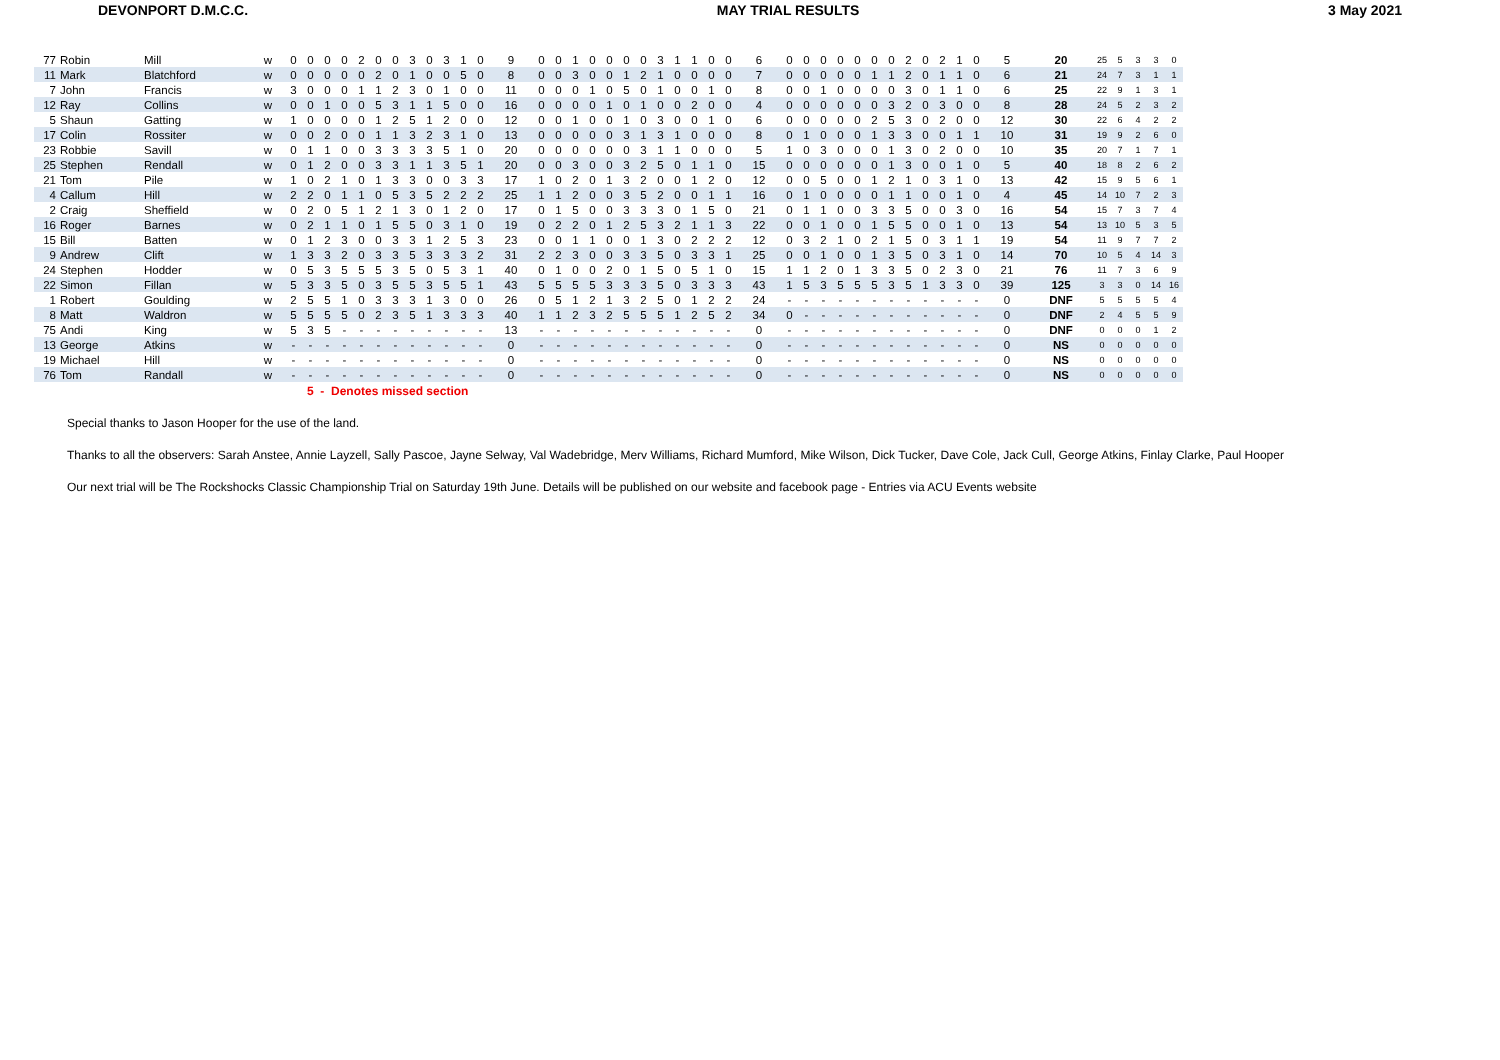DEVONPORT D.M.C.C. MAY TRIAL RESULTS 3 May 2021
| 77 | Robin | Mill | w | 0 | 0 | 0 | 0 | 2 | 0 | 0 | 3 | 0 | 3 | 1 | 0 | 9 | 0 | 0 | 1 | 0 | 0 | 0 | 0 | 3 | 1 | 1 | 0 | 0 | 6 | 0 | 0 | 0 | 0 | 0 | 0 | 0 | 2 | 0 | 2 | 1 | 0 | 5 | 20 | 25 | 5 | 3 | 3 | 0 |
| 11 | Mark | Blatchford | w | 0 | 0 | 0 | 0 | 0 | 2 | 0 | 1 | 0 | 0 | 5 | 0 | 8 | 0 | 0 | 3 | 0 | 0 | 1 | 2 | 1 | 0 | 0 | 0 | 0 | 7 | 0 | 0 | 0 | 0 | 0 | 1 | 1 | 2 | 0 | 1 | 1 | 0 | 6 | 21 | 24 | 7 | 3 | 1 | 1 |
| 7 | John | Francis | w | 3 | 0 | 0 | 0 | 1 | 1 | 2 | 3 | 0 | 1 | 0 | 0 | 11 | 0 | 0 | 0 | 1 | 0 | 5 | 0 | 1 | 0 | 0 | 1 | 0 | 8 | 0 | 0 | 1 | 0 | 0 | 0 | 0 | 3 | 0 | 1 | 1 | 0 | 6 | 25 | 22 | 9 | 1 | 3 | 1 |
| 12 | Ray | Collins | w | 0 | 0 | 1 | 0 | 0 | 5 | 3 | 1 | 1 | 5 | 0 | 0 | 16 | 0 | 0 | 0 | 0 | 1 | 0 | 1 | 0 | 0 | 2 | 0 | 0 | 4 | 0 | 0 | 0 | 0 | 0 | 0 | 3 | 2 | 0 | 3 | 0 | 0 | 8 | 28 | 24 | 5 | 2 | 3 | 2 |
| 5 | Shaun | Gatting | w | 1 | 0 | 0 | 0 | 0 | 1 | 2 | 5 | 1 | 2 | 0 | 0 | 12 | 0 | 0 | 1 | 0 | 0 | 1 | 0 | 3 | 0 | 0 | 1 | 0 | 6 | 0 | 0 | 0 | 0 | 0 | 2 | 5 | 3 | 0 | 2 | 0 | 0 | 12 | 30 | 22 | 6 | 4 | 2 | 2 |
| 17 | Colin | Rossiter | w | 0 | 0 | 2 | 0 | 0 | 1 | 1 | 3 | 2 | 3 | 1 | 0 | 13 | 0 | 0 | 0 | 0 | 0 | 3 | 1 | 3 | 1 | 0 | 0 | 0 | 8 | 0 | 1 | 0 | 0 | 0 | 1 | 3 | 3 | 0 | 0 | 1 | 1 | 10 | 31 | 19 | 9 | 2 | 6 | 0 |
| 23 | Robbie | Savill | w | 0 | 1 | 1 | 0 | 0 | 3 | 3 | 3 | 3 | 5 | 1 | 0 | 20 | 0 | 0 | 0 | 0 | 0 | 0 | 3 | 1 | 1 | 0 | 0 | 0 | 5 | 1 | 0 | 3 | 0 | 0 | 0 | 1 | 3 | 0 | 2 | 0 | 0 | 10 | 35 | 20 | 7 | 1 | 7 | 1 |
| 25 | Stephen | Rendall | w | 0 | 1 | 2 | 0 | 0 | 3 | 3 | 1 | 1 | 3 | 5 | 1 | 20 | 0 | 0 | 3 | 0 | 0 | 3 | 2 | 5 | 0 | 1 | 1 | 0 | 15 | 0 | 0 | 0 | 0 | 0 | 0 | 1 | 3 | 0 | 0 | 1 | 0 | 5 | 40 | 18 | 8 | 2 | 6 | 2 |
| 21 | Tom | Pile | w | 1 | 0 | 2 | 1 | 0 | 1 | 3 | 3 | 0 | 0 | 3 | 3 | 17 | 1 | 0 | 2 | 0 | 1 | 3 | 2 | 0 | 0 | 1 | 2 | 0 | 12 | 0 | 0 | 5 | 0 | 0 | 1 | 2 | 1 | 0 | 3 | 1 | 0 | 13 | 42 | 15 | 9 | 5 | 6 | 1 |
| 4 | Callum | Hill | w | 2 | 2 | 0 | 1 | 1 | 0 | 5 | 3 | 5 | 2 | 2 | 2 | 25 | 1 | 1 | 2 | 0 | 0 | 3 | 5 | 2 | 0 | 0 | 1 | 1 | 16 | 0 | 1 | 0 | 0 | 0 | 0 | 1 | 1 | 0 | 0 | 1 | 0 | 4 | 45 | 14 | 10 | 7 | 2 | 3 |
| 2 | Craig | Sheffield | w | 0 | 2 | 0 | 5 | 1 | 2 | 1 | 3 | 0 | 1 | 2 | 0 | 17 | 0 | 1 | 5 | 0 | 0 | 3 | 3 | 3 | 0 | 1 | 5 | 0 | 21 | 0 | 1 | 1 | 0 | 0 | 3 | 3 | 5 | 0 | 0 | 3 | 0 | 16 | 54 | 15 | 7 | 3 | 7 | 4 |
| 16 | Roger | Barnes | w | 0 | 2 | 1 | 1 | 0 | 1 | 5 | 5 | 0 | 3 | 1 | 0 | 19 | 0 | 2 | 2 | 0 | 1 | 2 | 5 | 3 | 2 | 1 | 1 | 3 | 22 | 0 | 0 | 1 | 0 | 0 | 1 | 5 | 5 | 0 | 0 | 1 | 0 | 13 | 54 | 13 | 10 | 5 | 3 | 5 |
| 15 | Bill | Batten | w | 0 | 1 | 2 | 3 | 0 | 0 | 3 | 3 | 1 | 2 | 5 | 3 | 23 | 0 | 0 | 1 | 1 | 0 | 0 | 1 | 3 | 0 | 2 | 2 | 2 | 12 | 0 | 3 | 2 | 1 | 0 | 2 | 1 | 5 | 0 | 3 | 1 | 1 | 19 | 54 | 11 | 9 | 7 | 7 | 2 |
| 9 | Andrew | Clift | w | 1 | 3 | 3 | 2 | 0 | 3 | 3 | 5 | 3 | 3 | 3 | 2 | 31 | 2 | 2 | 3 | 0 | 0 | 3 | 3 | 5 | 0 | 3 | 3 | 1 | 25 | 0 | 0 | 1 | 0 | 0 | 1 | 3 | 5 | 0 | 3 | 1 | 0 | 14 | 70 | 10 | 5 | 4 | 14 | 3 |
| 24 | Stephen | Hodder | w | 0 | 5 | 3 | 5 | 5 | 5 | 3 | 5 | 0 | 5 | 3 | 1 | 40 | 0 | 1 | 0 | 0 | 2 | 0 | 1 | 5 | 0 | 5 | 1 | 0 | 15 | 1 | 1 | 2 | 0 | 1 | 3 | 3 | 5 | 0 | 2 | 3 | 0 | 21 | 76 | 11 | 7 | 3 | 6 | 9 |
| 22 | Simon | Fillan | w | 5 | 3 | 3 | 5 | 0 | 3 | 5 | 5 | 3 | 5 | 5 | 1 | 43 | 5 | 5 | 5 | 5 | 3 | 3 | 3 | 5 | 0 | 3 | 3 | 3 | 43 | 1 | 5 | 3 | 5 | 5 | 5 | 3 | 5 | 1 | 3 | 3 | 0 | 39 | 125 | 3 | 3 | 0 | 14 | 16 |
| 1 | Robert | Goulding | w | 2 | 5 | 5 | 1 | 0 | 3 | 3 | 3 | 1 | 3 | 0 | 0 | 26 | 0 | 5 | 1 | 2 | 1 | 3 | 2 | 5 | 0 | 1 | 2 | 2 | 24 | - | - | - | - | - | - | - | - | - | - | - | - | 0 | DNF | 5 | 5 | 5 | 5 | 4 |
| 8 | Matt | Waldron | w | 5 | 5 | 5 | 5 | 0 | 2 | 3 | 5 | 1 | 3 | 3 | 3 | 40 | 1 | 1 | 2 | 3 | 2 | 5 | 5 | 5 | 1 | 2 | 5 | 2 | 34 | 0 | - | - | - | - | - | - | - | - | - | - | - | 0 | DNF | 2 | 4 | 5 | 5 | 9 |
| 75 | Andi | King | w | 5 | 3 | 5 | - | - | - | - | - | - | - | - | - | 13 | - | - | - | - | - | - | - | - | - | - | - | - | 0 | - | - | - | - | - | - | - | - | - | - | - | - | 0 | DNF | 0 | 0 | 0 | 1 | 2 |
| 13 | George | Atkins | w | - | - | - | - | - | - | - | - | - | - | - | - | 0 | - | - | - | - | - | - | - | - | - | - | - | - | 0 | - | - | - | - | - | - | - | - | - | - | - | - | 0 | NS | 0 | 0 | 0 | 0 | 0 |
| 19 | Michael | Hill | w | - | - | - | - | - | - | - | - | - | - | - | - | 0 | - | - | - | - | - | - | - | - | - | - | - | - | 0 | - | - | - | - | - | - | - | - | - | - | - | - | 0 | NS | 0 | 0 | 0 | 0 | 0 |
| 76 | Tom | Randall | w | - | - | - | - | - | - | - | - | - | - | - | - | 0 | - | - | - | - | - | - | - | - | - | - | - | - | 0 | - | - | - | - | - | - | - | - | - | - | - | - | 0 | NS | 0 | 0 | 0 | 0 | 0 |
5 - Denotes missed section
Special thanks to Jason Hooper for the use of the land.
Thanks to all the observers: Sarah Anstee, Annie Layzell, Sally Pascoe, Jayne Selway, Val Wadebridge, Merv Williams, Richard Mumford, Mike Wilson, Dick Tucker, Dave Cole, Jack Cull, George Atkins, Finlay Clarke, Paul Hooper
Our next trial will be The Rockshocks Classic Championship Trial on Saturday 19th June. Details will be published on our website and facebook page - Entries via ACU Events website